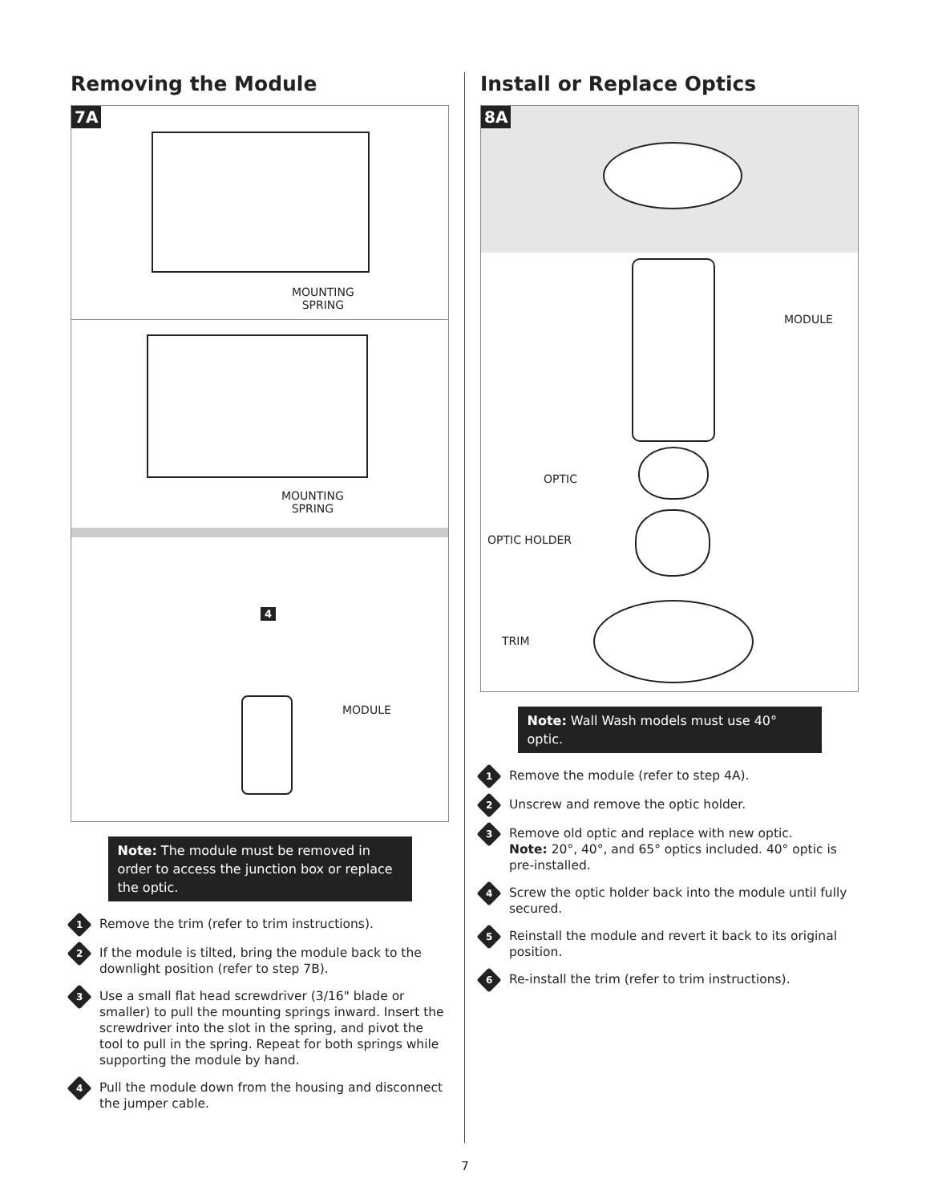Removing the Module
7A
MOUNTING
SPRING
MOUNTING
SPRING
4
MODULE
Note: The module must be removed in order to access the junction box or replace the optic.
1
Remove the trim (refer to trim instructions).
2
If the module is tilted, bring the module back to the downlight position (refer to step 7B).
3
Use a small flat head screwdriver (3/16" blade or smaller) to pull the mounting springs inward. Insert the screwdriver into the slot in the spring, and pivot the tool to pull in the spring. Repeat for both springs while supporting the module by hand.
4
Pull the module down from the housing and disconnect the jumper cable.
Install or Replace Optics
8A
MODULE
OPTIC
OPTIC HOLDER
TRIM
Note: Wall Wash models must use 40° optic.
1
Remove the module (refer to step 4A).
2
Unscrew and remove the optic holder.
3
Remove old optic and replace with new optic.
Note: 20°, 40°, and 65° optics included. 40° optic is pre-installed.
4
Screw the optic holder back into the module until fully secured.
5
Reinstall the module and revert it back to its original position.
6
Re-install the trim (refer to trim instructions).
7